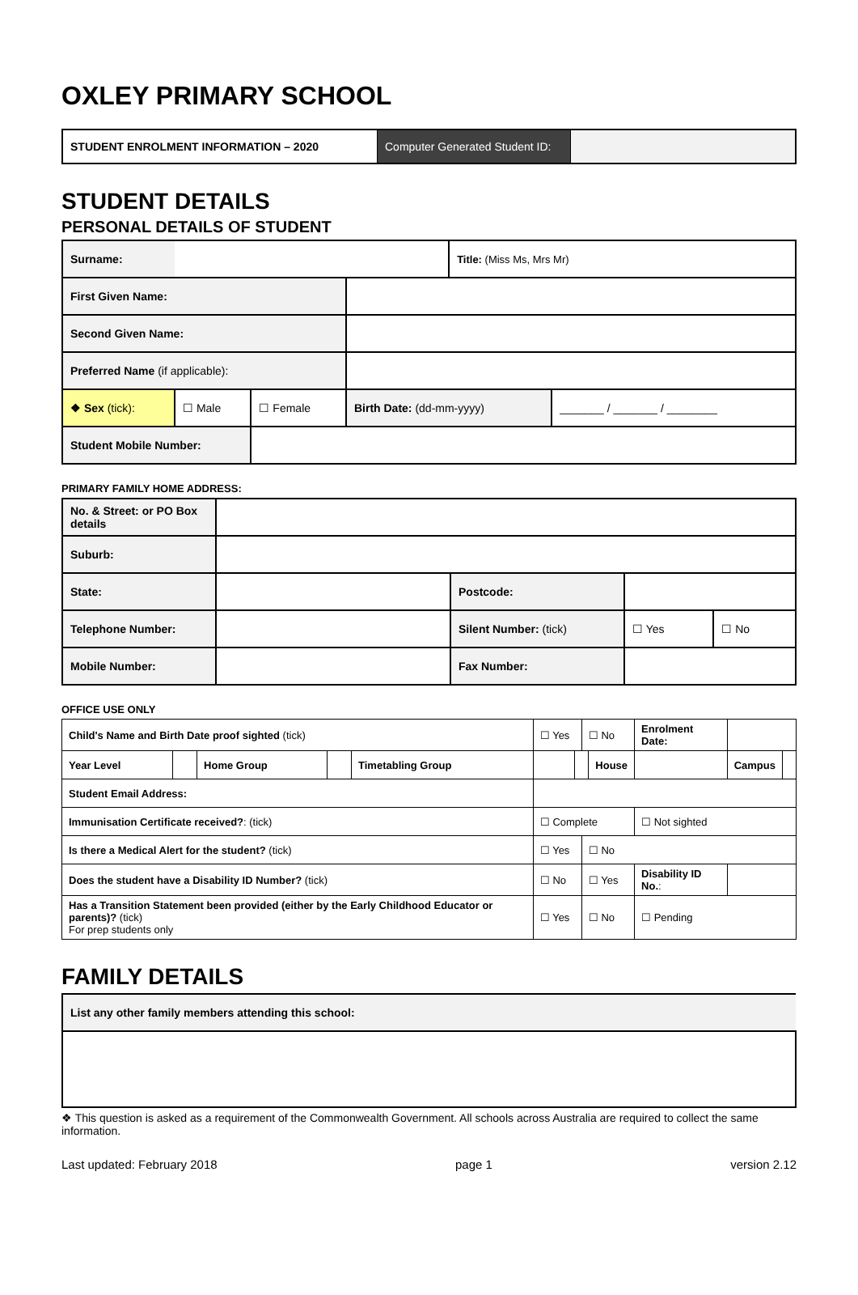OXLEY PRIMARY SCHOOL
| STUDENT ENROLMENT INFORMATION – 2020 | Computer Generated Student ID: | |
STUDENT DETAILS
PERSONAL DETAILS OF STUDENT
| Surname: | | | | Title: (Miss Ms, Mrs Mr) | |
| First Given Name: | | | | | |
| Second Given Name: | | | | | |
| Preferred Name (if applicable): | | | | | |
| ❖ Sex (tick): | ☐ Male | ☐ Female | Birth Date: (dd-mm-yyyy) | | _______ / _______ / ________ |
| Student Mobile Number: | | | | | |
PRIMARY FAMILY HOME ADDRESS:
| No. & Street: or PO Box details | | | | |
| Suburb: | | | | |
| State: | | Postcode: | | |
| Telephone Number: | | Silent Number: (tick) | ☐ Yes | ☐ No |
| Mobile Number: | | Fax Number: | | |
OFFICE USE ONLY
| Child's Name and Birth Date proof sighted (tick) | | | | | ☐ Yes | | ☐ No | | Enrolment Date: | | | |
| Year Level | | Home Group | | Timetabling Group | | | | House | | | Campus | |
| Student Email Address: | | | | | | | | | | | | |
| Immunisation Certificate received? : (tick) | | | | | ☐ Complete | | | | ☐ Not sighted | | | |
| Is there a Medical Alert for the student? (tick) | | | | | ☐ Yes | | ☐ No | | | | | |
| Does the student have a Disability ID Number? (tick) | | | | | ☐ No | | ☐ Yes | | Disability ID No. : | | | |
| Has a Transition Statement been provided (either by the Early Childhood Educator or parents)? (tick) For prep students only | | | | | ☐ Yes | | ☐ No | | ☐ Pending | | | |
FAMILY DETAILS
| List any other family members attending this school: |
❖ This question is asked as a requirement of the Commonwealth Government. All schools across Australia are required to collect the same information.
Last updated: February 2018 page 1 version 2.12